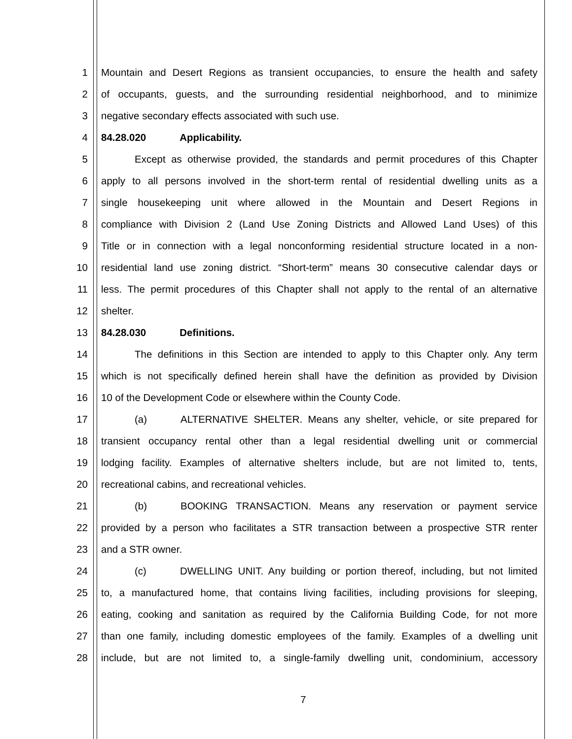1 Mountain and Desert Regions as transient occupancies, to ensure the health and safety
2 of occupants, guests, and the surrounding residential neighborhood, and to minimize
3 negative secondary effects associated with such use.
4 84.28.020 Applicability.
5 Except as otherwise provided, the standards and permit procedures of this Chapter
6 apply to all persons involved in the short-term rental of residential dwelling units as a
7 single housekeeping unit where allowed in the Mountain and Desert Regions in
8 compliance with Division 2 (Land Use Zoning Districts and Allowed Land Uses) of this
9 Title or in connection with a legal nonconforming residential structure located in a non-
10 residential land use zoning district. “Short-term” means 30 consecutive calendar days or
11 less. The permit procedures of this Chapter shall not apply to the rental of an alternative
12 shelter.
13 84.28.030 Definitions.
14 The definitions in this Section are intended to apply to this Chapter only. Any term
15 which is not specifically defined herein shall have the definition as provided by Division
16 10 of the Development Code or elsewhere within the County Code.
17 (a) ALTERNATIVE SHELTER. Means any shelter, vehicle, or site prepared for
18 transient occupancy rental other than a legal residential dwelling unit or commercial
19 lodging facility. Examples of alternative shelters include, but are not limited to, tents,
20 recreational cabins, and recreational vehicles.
21 (b) BOOKING TRANSACTION. Means any reservation or payment service
22 provided by a person who facilitates a STR transaction between a prospective STR renter
23 and a STR owner.
24 (c) DWELLING UNIT. Any building or portion thereof, including, but not limited
25 to, a manufactured home, that contains living facilities, including provisions for sleeping,
26 eating, cooking and sanitation as required by the California Building Code, for not more
27 than one family, including domestic employees of the family. Examples of a dwelling unit
28 include, but are not limited to, a single-family dwelling unit, condominium, accessory
7